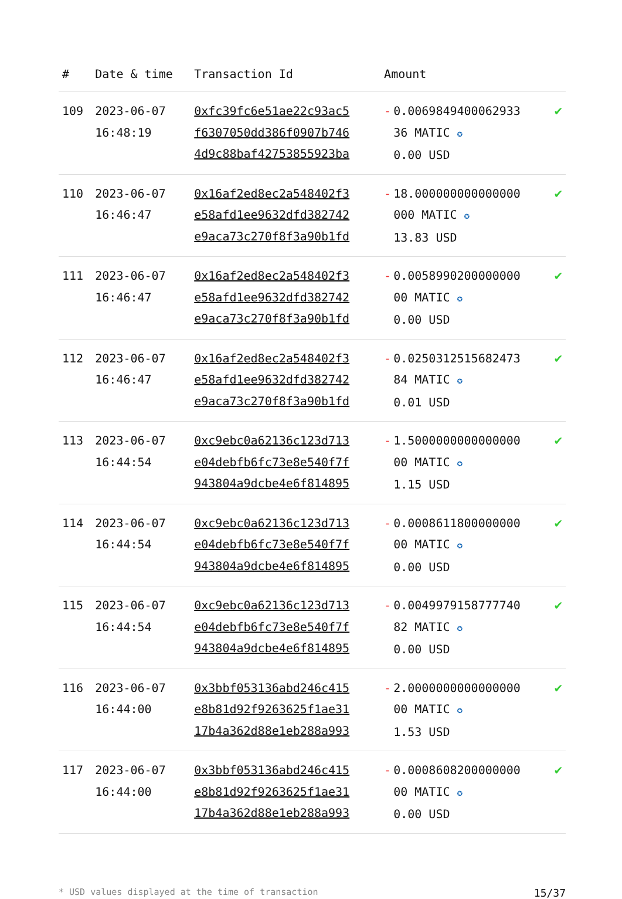| # | Date & time | Transaction Id | Amount | |
| --- | --- | --- | --- | --- |
| 109 | 2023-06-07 16:48:19 | 0xfc39fc6e51ae22c93ac5 f6307050dd386f0907b746 4d9c88baf42753855923ba | - 0.0069849400062933 36 MATIC ✪ 0.00 USD | ✔ |
| 110 | 2023-06-07 16:46:47 | 0x16af2ed8ec2a548402f3 e58afd1ee9632dfd382742 e9aca73c270f8f3a90b1fd | - 18.000000000000000 000 MATIC ✪ 13.83 USD | ✔ |
| 111 | 2023-06-07 16:46:47 | 0x16af2ed8ec2a548402f3 e58afd1ee9632dfd382742 e9aca73c270f8f3a90b1fd | - 0.0058990200000000 00 MATIC ✪ 0.00 USD | ✔ |
| 112 | 2023-06-07 16:46:47 | 0x16af2ed8ec2a548402f3 e58afd1ee9632dfd382742 e9aca73c270f8f3a90b1fd | - 0.0250312515682473 84 MATIC ✪ 0.01 USD | ✔ |
| 113 | 2023-06-07 16:44:54 | 0xc9ebc0a62136c123d713 e04debfb6fc73e8e540f7f 943804a9dcbe4e6f814895 | - 1.5000000000000000 00 MATIC ✪ 1.15 USD | ✔ |
| 114 | 2023-06-07 16:44:54 | 0xc9ebc0a62136c123d713 e04debfb6fc73e8e540f7f 943804a9dcbe4e6f814895 | - 0.0008611800000000 00 MATIC ✪ 0.00 USD | ✔ |
| 115 | 2023-06-07 16:44:54 | 0xc9ebc0a62136c123d713 e04debfb6fc73e8e540f7f 943804a9dcbe4e6f814895 | - 0.0049979158777740 82 MATIC ✪ 0.00 USD | ✔ |
| 116 | 2023-06-07 16:44:00 | 0x3bbf053136abd246c415 e8b81d92f9263625f1ae31 17b4a362d88e1eb288a993 | - 2.0000000000000000 00 MATIC ✪ 1.53 USD | ✔ |
| 117 | 2023-06-07 16:44:00 | 0x3bbf053136abd246c415 e8b81d92f9263625f1ae31 17b4a362d88e1eb288a993 | - 0.0008608200000000 00 MATIC ✪ 0.00 USD | ✔ |
* USD values displayed at the time of transaction 15/37